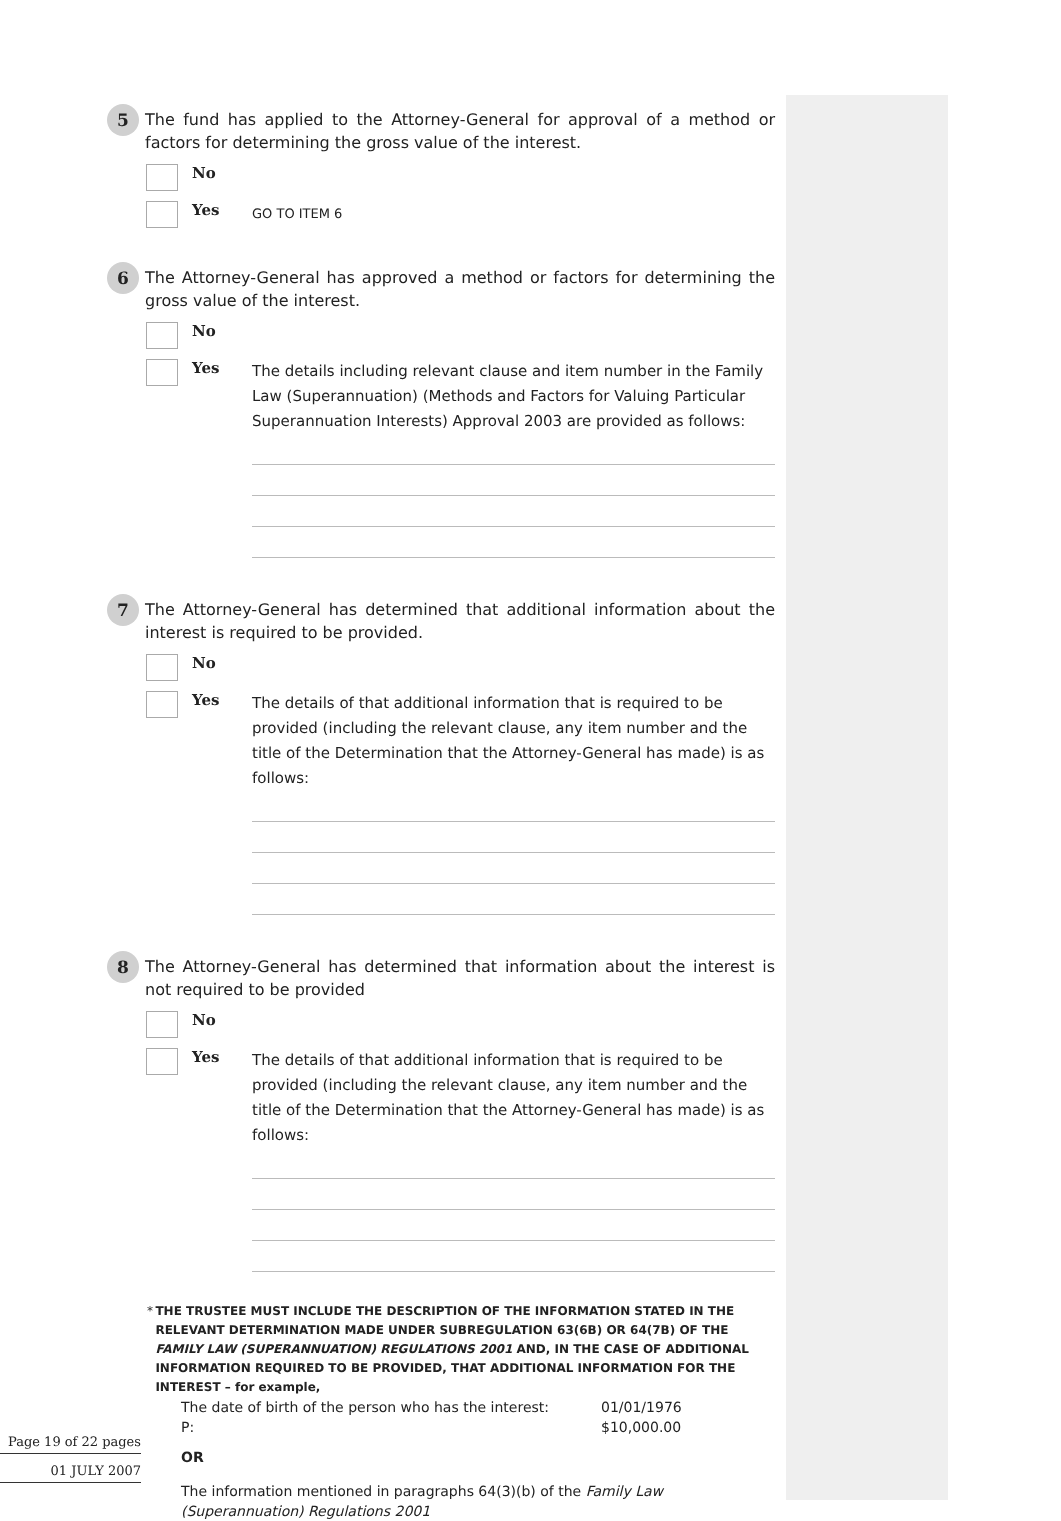5
The fund has applied to the Attorney-General for approval of a method or factors for determining the gross value of the interest.
No
Yes
GO TO ITEM 6
6
The Attorney-General has approved a method or factors for determining the gross value of the interest.
No
Yes
The details including relevant clause and item number in the Family Law (Superannuation) (Methods and Factors for Valuing Particular Superannuation Interests) Approval 2003 are provided as follows:
7
The Attorney-General has determined that additional information about the interest is required to be provided.
No
Yes
The details of that additional information that is required to be provided (including the relevant clause, any item number and the title of the Determination that the Attorney-General has made) is as follows:
8
The Attorney-General has determined that information about the interest is not required to be provided
No
Yes
The details of that additional information that is required to be provided (including the relevant clause, any item number and the title of the Determination that the Attorney-General has made) is as follows:
* THE TRUSTEE MUST INCLUDE THE DESCRIPTION OF THE INFORMATION STATED IN THE RELEVANT DETERMINATION MADE UNDER SUBREGULATION 63(6B) OR 64(7B) OF THE FAMILY LAW (SUPERANNUATION) REGULATIONS 2001 AND, IN THE CASE OF ADDITIONAL INFORMATION REQUIRED TO BE PROVIDED, THAT ADDITIONAL INFORMATION FOR THE INTEREST – for example,
The date of birth of the person who has the interest: 01/01/1976
P: $10,000.00
OR
The information mentioned in paragraphs 64(3)(b) of the Family Law (Superannuation) Regulations 2001
Page 19 of 22 pages
01 JULY 2007